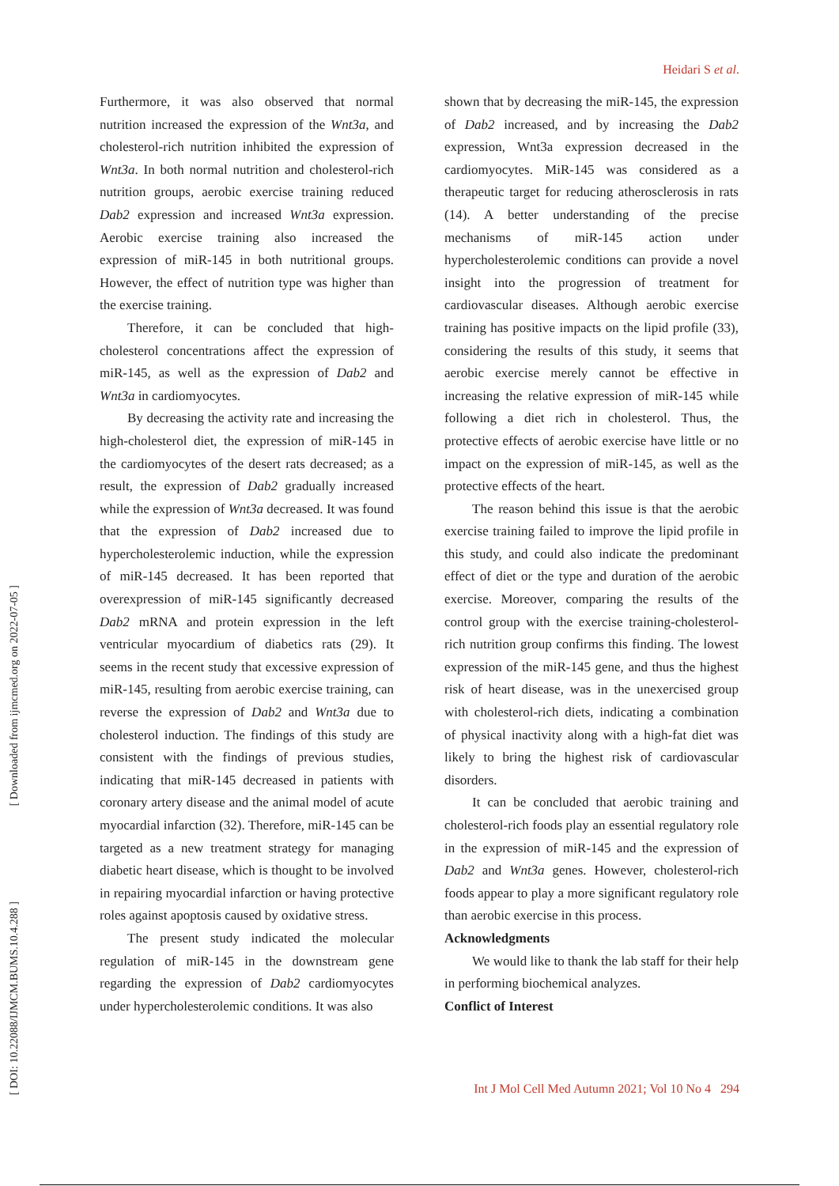Heidari S et al.
Furthermore, it was also observed that normal nutrition increased the expression of the Wnt3a, and cholesterol-rich nutrition inhibited the expression of Wnt3a. In both normal nutrition and cholesterol-rich nutrition groups, aerobic exercise training reduced Dab2 expression and increased Wnt3a expression. Aerobic exercise training also increased the expression of miR-145 in both nutritional groups. However, the effect of nutrition type was higher than the exercise training.
Therefore, it can be concluded that high-cholesterol concentrations affect the expression of miR-145, as well as the expression of Dab2 and Wnt3a in cardiomyocytes.
By decreasing the activity rate and increasing the high-cholesterol diet, the expression of miR-145 in the cardiomyocytes of the desert rats decreased; as a result, the expression of Dab2 gradually increased while the expression of Wnt3a decreased. It was found that the expression of Dab2 increased due to hypercholesterolemic induction, while the expression of miR-145 decreased. It has been reported that overexpression of miR-145 significantly decreased Dab2 mRNA and protein expression in the left ventricular myocardium of diabetics rats (29). It seems in the recent study that excessive expression of miR-145, resulting from aerobic exercise training, can reverse the expression of Dab2 and Wnt3a due to cholesterol induction. The findings of this study are consistent with the findings of previous studies, indicating that miR-145 decreased in patients with coronary artery disease and the animal model of acute myocardial infarction (32). Therefore, miR-145 can be targeted as a new treatment strategy for managing diabetic heart disease, which is thought to be involved in repairing myocardial infarction or having protective roles against apoptosis caused by oxidative stress.
The present study indicated the molecular regulation of miR-145 in the downstream gene regarding the expression of Dab2 cardiomyocytes under hypercholesterolemic conditions. It was also
shown that by decreasing the miR-145, the expression of Dab2 increased, and by increasing the Dab2 expression, Wnt3a expression decreased in the cardiomyocytes. MiR-145 was considered as a therapeutic target for reducing atherosclerosis in rats (14). A better understanding of the precise mechanisms of miR-145 action under hypercholesterolemic conditions can provide a novel insight into the progression of treatment for cardiovascular diseases. Although aerobic exercise training has positive impacts on the lipid profile (33), considering the results of this study, it seems that aerobic exercise merely cannot be effective in increasing the relative expression of miR-145 while following a diet rich in cholesterol. Thus, the protective effects of aerobic exercise have little or no impact on the expression of miR-145, as well as the protective effects of the heart.
The reason behind this issue is that the aerobic exercise training failed to improve the lipid profile in this study, and could also indicate the predominant effect of diet or the type and duration of the aerobic exercise. Moreover, comparing the results of the control group with the exercise training-cholesterol-rich nutrition group confirms this finding. The lowest expression of the miR-145 gene, and thus the highest risk of heart disease, was in the unexercised group with cholesterol-rich diets, indicating a combination of physical inactivity along with a high-fat diet was likely to bring the highest risk of cardiovascular disorders.
It can be concluded that aerobic training and cholesterol-rich foods play an essential regulatory role in the expression of miR-145 and the expression of Dab2 and Wnt3a genes. However, cholesterol-rich foods appear to play a more significant regulatory role than aerobic exercise in this process.
Acknowledgments
We would like to thank the lab staff for their help in performing biochemical analyzes.
Conflict of Interest
[ Downloaded from ijmcmed.org on 2022-07-05 ]
[ DOI: 10.22088/IJMCM.BUMS.10.4.288 ]
Int J Mol Cell Med Autumn 2021; Vol 10 No 4 294